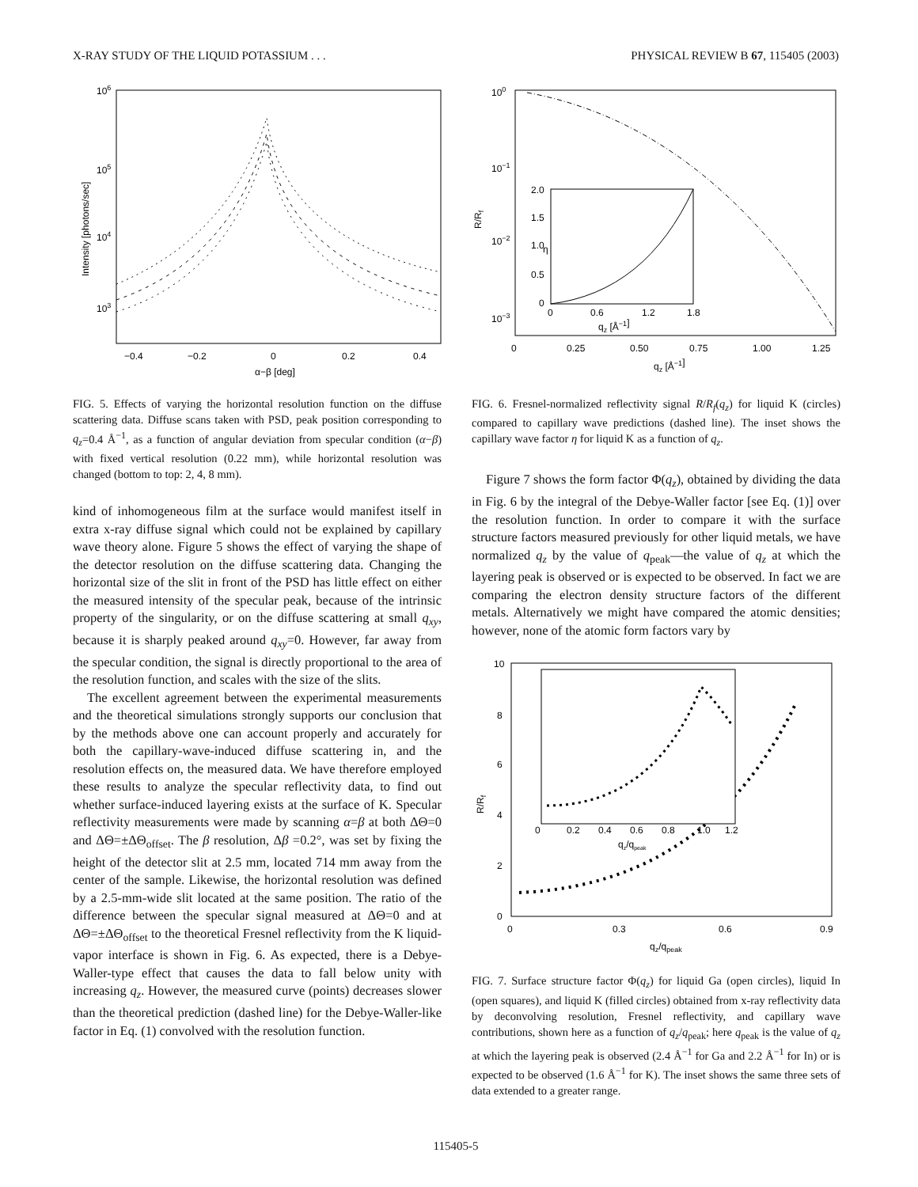X-RAY STUDY OF THE LIQUID POTASSIUM . . . PHYSICAL REVIEW B 67, 115405 (2003)
106
105
104
103
−0.4
−0.2
0
0.2
0.4
α−β [deg]
Intensity [photons/sec]
FIG. 5. Effects of varying the horizontal resolution function on the diffuse scattering data. Diffuse scans taken with PSD, peak position corresponding to q<sub>z</sub>=0.4 Å<sup>−1</sup>, as a function of angular deviation from specular condition (α−β) with fixed vertical resolution (0.22 mm), while horizontal resolution was changed (bottom to top: 2, 4, 8 mm).
kind of inhomogeneous film at the surface would manifest itself in extra x-ray diffuse signal which could not be explained by capillary wave theory alone. Figure 5 shows the effect of varying the shape of the detector resolution on the diffuse scattering data. Changing the horizontal size of the slit in front of the PSD has little effect on either the measured intensity of the specular peak, because of the intrinsic property of the singularity, or on the diffuse scattering at small q<sub>xy</sub>, because it is sharply peaked around q<sub>xy</sub>=0. However, far away from the specular condition, the signal is directly proportional to the area of the resolution function, and scales with the size of the slits.
The excellent agreement between the experimental measurements and the theoretical simulations strongly supports our conclusion that by the methods above one can account properly and accurately for both the capillary-wave-induced diffuse scattering in, and the resolution effects on, the measured data. We have therefore employed these results to analyze the specular reflectivity data, to find out whether surface-induced layering exists at the surface of K. Specular reflectivity measurements were made by scanning α=β at both ΔΘ=0 and ΔΘ=±ΔΘ<sub>offset</sub>. The β resolution, Δβ =0.2°, was set by fixing the height of the detector slit at 2.5 mm, located 714 mm away from the center of the sample. Likewise, the horizontal resolution was defined by a 2.5-mm-wide slit located at the same position. The ratio of the difference between the specular signal measured at ΔΘ=0 and at ΔΘ=±ΔΘ<sub>offset</sub> to the theoretical Fresnel reflectivity from the K liquid-vapor interface is shown in Fig. 6. As expected, there is a Debye-Waller-type effect that causes the data to fall below unity with increasing q<sub>z</sub>. However, the measured curve (points) decreases slower than the theoretical prediction (dashed line) for the Debye-Waller-like factor in Eq. (1) convolved with the resolution function.
100
10−1
10−2
10−3
R/Rf
0
0.25
0.50
0.75
1.00
1.25
qz [Å−1]
2.0
1.5
1.0
0.5
0
0
0.6
1.2
1.8
qz [Å−1]
η
FIG. 6. Fresnel-normalized reflectivity signal R/R<sub>f</sub>(q<sub>z</sub>) for liquid K (circles) compared to capillary wave predictions (dashed line). The inset shows the capillary wave factor η for liquid K as a function of q<sub>z</sub>.
Figure 7 shows the form factor Φ(q<sub>z</sub>), obtained by dividing the data in Fig. 6 by the integral of the Debye-Waller factor [see Eq. (1)] over the resolution function. In order to compare it with the surface structure factors measured previously for other liquid metals, we have normalized q<sub>z</sub> by the value of q<sub>peak</sub>—the value of q<sub>z</sub> at which the layering peak is observed or is expected to be observed. In fact we are comparing the electron density structure factors of the different metals. Alternatively we might have compared the atomic densities; however, none of the atomic form factors vary by
10
8
6
4
2
0
R/Rf
0
0.3
0.6
0.9
qz/qpeak
0
0.2
0.4
0.6
0.8
1.0
1.2
qz/qpeak
FIG. 7. Surface structure factor Φ(q<sub>z</sub>) for liquid Ga (open circles), liquid In (open squares), and liquid K (filled circles) obtained from x-ray reflectivity data by deconvolving resolution, Fresnel reflectivity, and capillary wave contributions, shown here as a function of q<sub>z</sub>/q<sub>peak</sub>; here q<sub>peak</sub> is the value of q<sub>z</sub> at which the layering peak is observed (2.4 Å<sup>−1</sup> for Ga and 2.2 Å<sup>−1</sup> for In) or is expected to be observed (1.6 Å<sup>−1</sup> for K). The inset shows the same three sets of data extended to a greater range.
115405-5